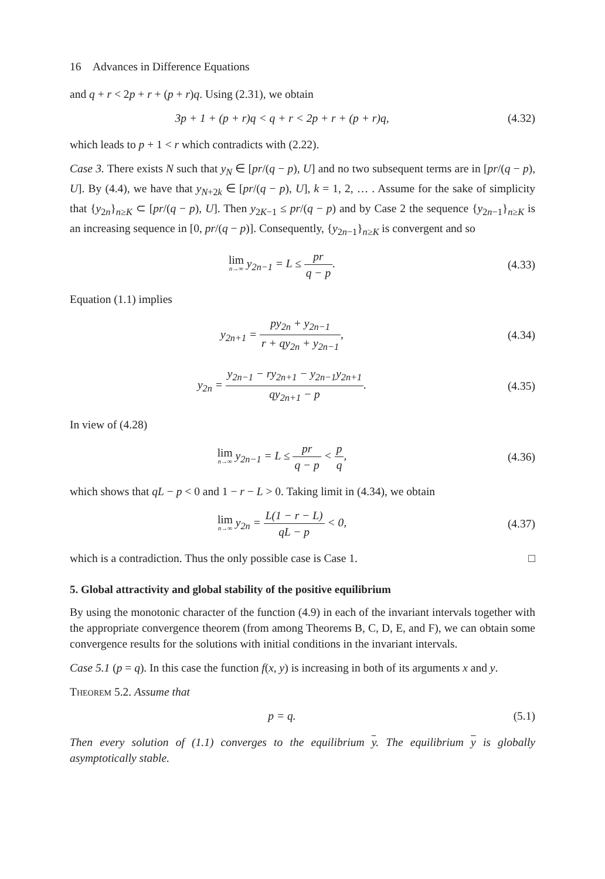16 Advances in Difference Equations
and q + r < 2p + r + (p + r)q. Using (2.31), we obtain
3p + 1 + (p + r)q < q + r < 2p + r + (p + r)q,
(4.32)
which leads to p + 1 < r which contradicts with (2.22).
Case 3. There exists N such that y<sub>N</sub> ∈ [pr/(q − p), U] and no two subsequent terms are in [pr/(q − p), U]. By (4.4), we have that y<sub>N+2k</sub> ∈ [pr/(q − p), U], k = 1, 2, … . Assume for the sake of simplicity that {y<sub>2n</sub>}<sub>n≥K</sub> ⊂ [pr/(q − p), U]. Then y<sub>2K−1</sub> ≤ pr/(q − p) and by Case 2 the sequence {y<sub>2n−1</sub>}<sub>n≥K</sub> is an increasing sequence in [0, pr/(q − p)]. Consequently, {y<sub>2n−1</sub>}<sub>n≥K</sub> is convergent and so
lim n→∞ y<sub>2n−1</sub> = L ≤ pr q − p.
(4.33)
Equation (1.1) implies
y<sub>2n+1</sub> = py<sub>2n</sub> + y<sub>2n−1</sub> r + qy<sub>2n</sub> + y<sub>2n−1</sub>,
(4.34)
y<sub>2n</sub> = y<sub>2n−1</sub> − ry<sub>2n+1</sub> − y<sub>2n−1</sub>y<sub>2n+1</sub> qy<sub>2n+1</sub> − p.
(4.35)
In view of (4.28)
lim n→∞ y<sub>2n−1</sub> = L ≤ pr q − p < p q,
(4.36)
which shows that qL − p < 0 and 1 − r − L > 0. Taking limit in (4.34), we obtain
lim n→∞ y<sub>2n</sub> = L(1 − r − L) qL − p < 0,
(4.37)
which is a contradiction. Thus the only possible case is Case 1. □
5. Global attractivity and global stability of the positive equilibrium
By using the monotonic character of the function (4.9) in each of the invariant intervals together with the appropriate convergence theorem (from among Theorems B, C, D, E, and F), we can obtain some convergence results for the solutions with initial conditions in the invariant intervals.
Case 5.1 (p = q). In this case the function f(x, y) is increasing in both of its arguments x and y.
Theorem 5.2. Assume that
p = q. (5.1)
Then every solution of (1.1) converges to the equilibrium y. The equilibrium y is globally asymptotically stable.